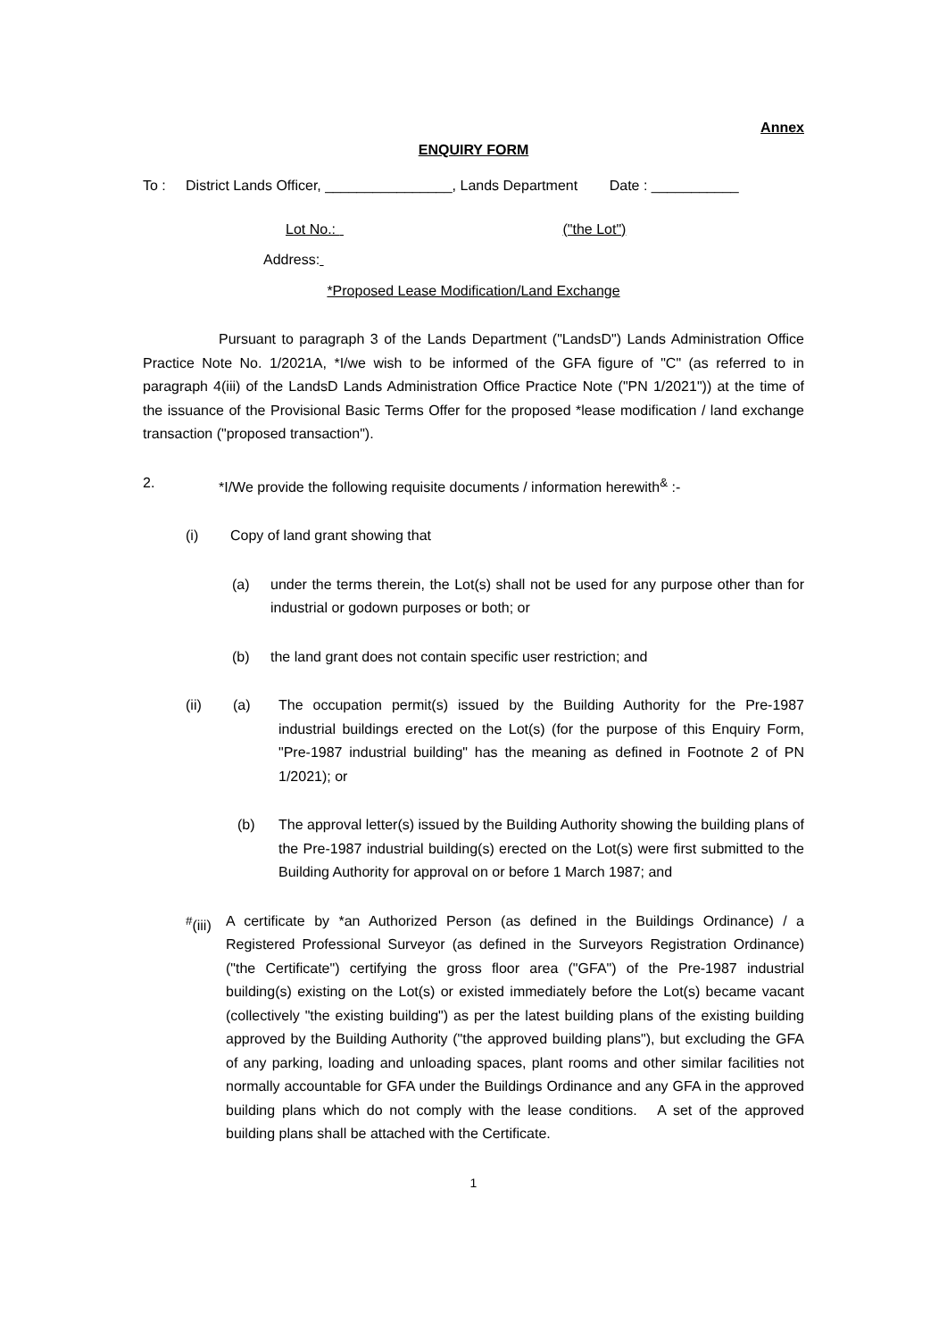Annex
ENQUIRY FORM
To : District Lands Officer, ________________, Lands Department Date : ___________
Lot No.: ("the Lot")
Address:
*Proposed Lease Modification/Land Exchange
Pursuant to paragraph 3 of the Lands Department ("LandsD") Lands Administration Office Practice Note No. 1/2021A, *I/we wish to be informed of the GFA figure of "C" (as referred to in paragraph 4(iii) of the LandsD Lands Administration Office Practice Note ("PN 1/2021")) at the time of the issuance of the Provisional Basic Terms Offer for the proposed *lease modification / land exchange transaction ("proposed transaction").
2. *I/We provide the following requisite documents / information herewith<sup>&</sup> :-
(i) Copy of land grant showing that
(a) under the terms therein, the Lot(s) shall not be used for any purpose other than for industrial or godown purposes or both; or
(b) the land grant does not contain specific user restriction; and
(ii) (a) The occupation permit(s) issued by the Building Authority for the Pre-1987 industrial buildings erected on the Lot(s) (for the purpose of this Enquiry Form, "Pre-1987 industrial building" has the meaning as defined in Footnote 2 of PN 1/2021); or
(b) The approval letter(s) issued by the Building Authority showing the building plans of the Pre-1987 industrial building(s) erected on the Lot(s) were first submitted to the Building Authority for approval on or before 1 March 1987; and
<sup>#</sup> (iii) A certificate by *an Authorized Person (as defined in the Buildings Ordinance) / a Registered Professional Surveyor (as defined in the Surveyors Registration Ordinance) ("the Certificate") certifying the gross floor area ("GFA") of the Pre-1987 industrial building(s) existing on the Lot(s) or existed immediately before the Lot(s) became vacant (collectively "the existing building") as per the latest building plans of the existing building approved by the Building Authority ("the approved building plans"), but excluding the GFA of any parking, loading and unloading spaces, plant rooms and other similar facilities not normally accountable for GFA under the Buildings Ordinance and any GFA in the approved building plans which do not comply with the lease conditions. A set of the approved building plans shall be attached with the Certificate.
1